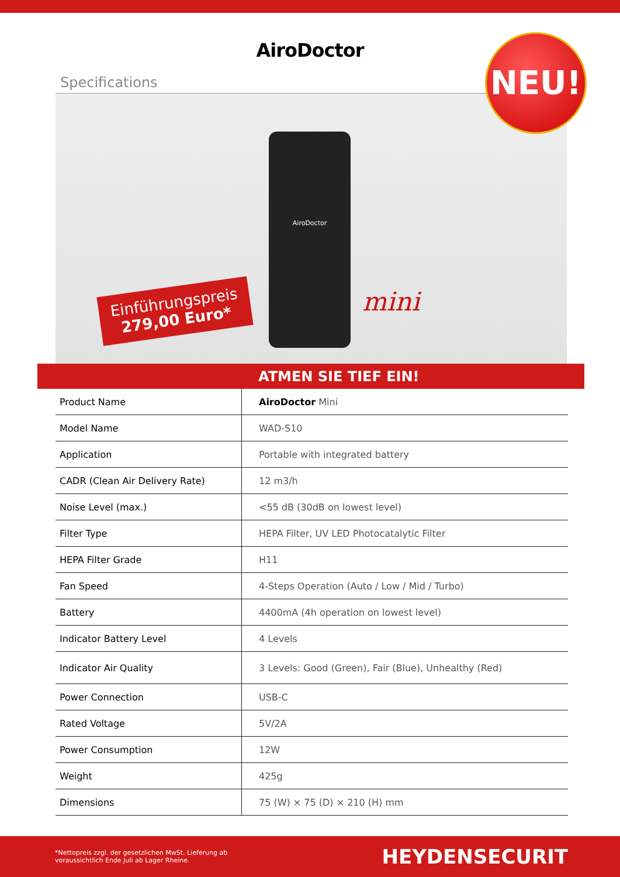AiroDoctor
Specifications
Einführungspreis
279,00 Euro*
AiroDoctor
mini
NEU!
ATMEN SIE TIEF EIN!
| Product Name | AiroDoctor Mini |
| Model Name | WAD-S10 |
| Application | Portable with integrated battery |
| CADR (Clean Air Delivery Rate) | 12 m3/h |
| Noise Level (max.) | <55 dB (30dB on lowest level) |
| Filter Type | HEPA Filter, UV LED Photocatalytic Filter |
| HEPA Filter Grade | H11 |
| Fan Speed | 4-Steps Operation (Auto / Low / Mid / Turbo) |
| Battery | 4400mA (4h operation on lowest level) |
| Indicator Battery Level | 4 Levels |
| Indicator Air Quality | 3 Levels: Good (Green), Fair (Blue), Unhealthy (Red) |
| Power Connection | USB-C |
| Rated Voltage | 5V/2A |
| Power Consumption | 12W |
| Weight | 425g |
| Dimensions | 75 (W) × 75 (D) × 210 (H) mm |
*Nettopreis zzgl. der gesetzlichen MwSt. Lieferung ab
voraussichtlich Ende Juli ab Lager Rheine. HEYDENSECURIT